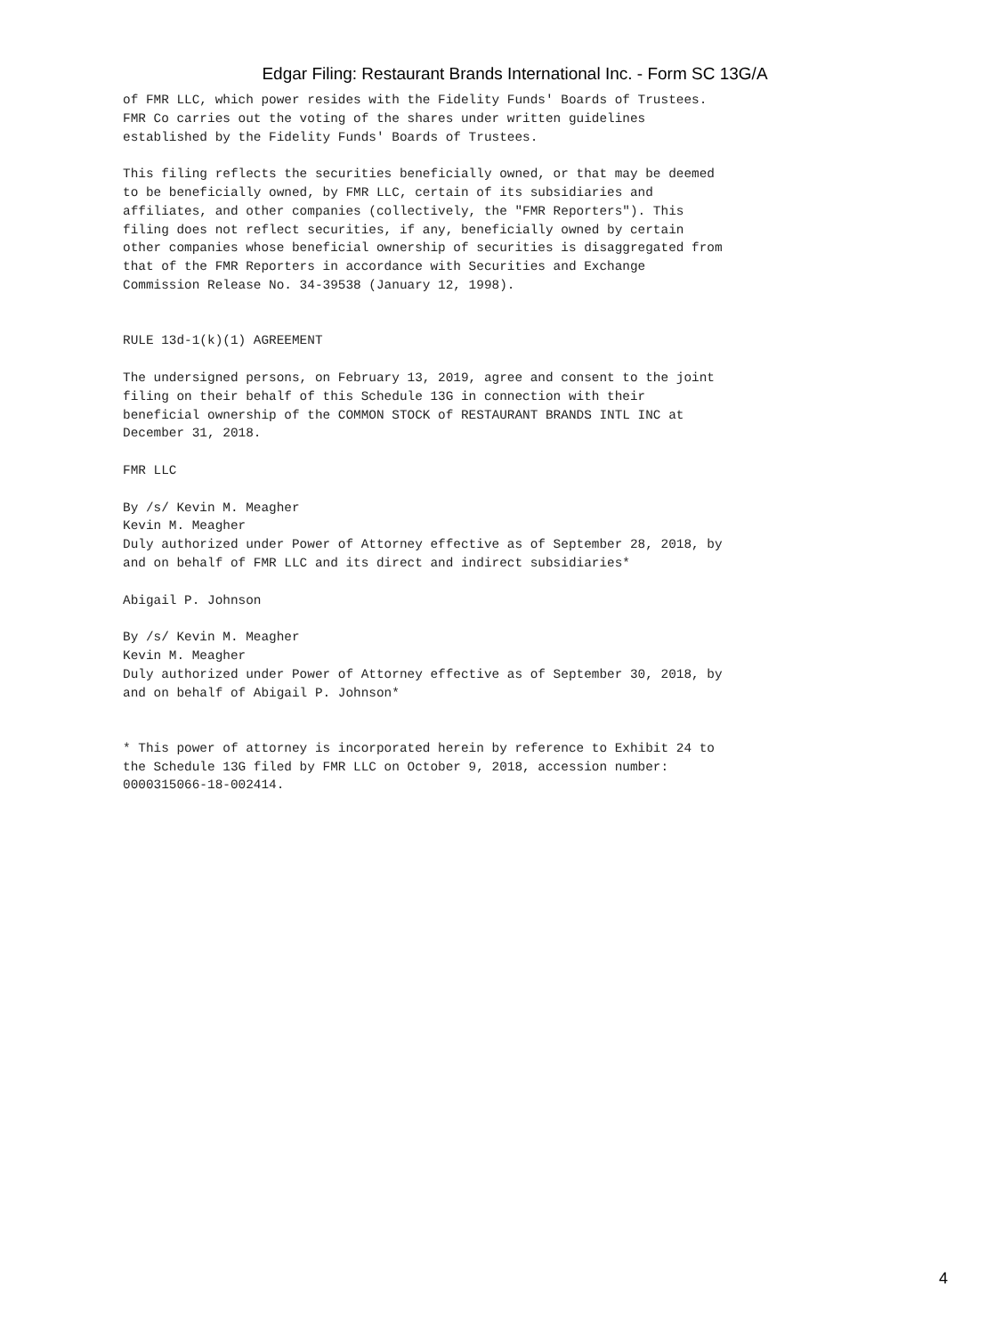Edgar Filing: Restaurant Brands International Inc. - Form SC 13G/A
of FMR LLC, which power resides with the Fidelity Funds' Boards of Trustees.
FMR Co carries out the voting of the shares under written guidelines
established by the Fidelity Funds' Boards of Trustees.

This filing reflects the securities beneficially owned, or that may be deemed
to be beneficially owned, by FMR LLC, certain of its subsidiaries and
affiliates, and other companies (collectively, the "FMR Reporters"). This
filing does not reflect securities, if any, beneficially owned by certain
other companies whose beneficial ownership of securities is disaggregated from
that of the FMR Reporters in accordance with Securities and Exchange
Commission Release No. 34-39538 (January 12, 1998).


RULE 13d-1(k)(1) AGREEMENT

The undersigned persons, on February 13, 2019, agree and consent to the joint
filing on their behalf of this Schedule 13G in connection with their
beneficial ownership of the COMMON STOCK of RESTAURANT BRANDS INTL INC at
December 31, 2018.

FMR LLC

By /s/ Kevin M. Meagher
Kevin M. Meagher
Duly authorized under Power of Attorney effective as of September 28, 2018, by
and on behalf of FMR LLC and its direct and indirect subsidiaries*

Abigail P. Johnson

By /s/ Kevin M. Meagher
Kevin M. Meagher
Duly authorized under Power of Attorney effective as of September 30, 2018, by
and on behalf of Abigail P. Johnson*


* This power of attorney is incorporated herein by reference to Exhibit 24 to
the Schedule 13G filed by FMR LLC on October 9, 2018, accession number:
0000315066-18-002414.
4